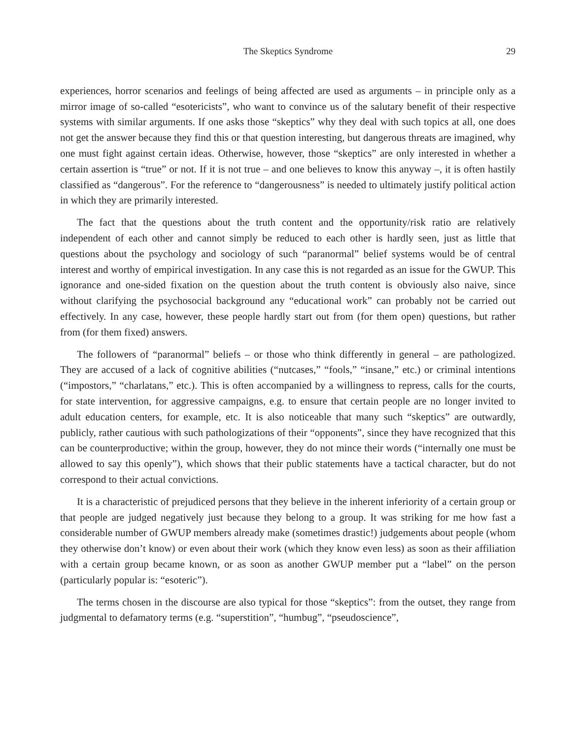The Skeptics Syndrome 29
experiences, horror scenarios and feelings of being affected are used as arguments – in principle only as a mirror image of so-called “esotericists”, who want to convince us of the salutary benefit of their respective systems with similar arguments. If one asks those “skeptics” why they deal with such topics at all, one does not get the answer because they find this or that question interesting, but dangerous threats are imagined, why one must fight against certain ideas. Otherwise, however, those “skeptics” are only interested in whether a certain assertion is “true” or not. If it is not true – and one believes to know this anyway –, it is often hastily classified as “dangerous”. For the reference to “dangerousness” is needed to ultimately justify political action in which they are primarily interested.
The fact that the questions about the truth content and the opportunity/risk ratio are relatively independent of each other and cannot simply be reduced to each other is hardly seen, just as little that questions about the psychology and sociology of such “paranormal” belief systems would be of central interest and worthy of empirical investigation. In any case this is not regarded as an issue for the GWUP. This ignorance and one-sided fixation on the question about the truth content is obviously also naive, since without clarifying the psychosocial background any “educational work” can probably not be carried out effectively. In any case, however, these people hardly start out from (for them open) questions, but rather from (for them fixed) answers.
The followers of “paranormal” beliefs – or those who think differently in general – are pathologized. They are accused of a lack of cognitive abilities (“nutcases,” “fools,” “insane,” etc.) or criminal intentions (“impostors,” “charlatans,” etc.). This is often accompanied by a willingness to repress, calls for the courts, for state intervention, for aggressive campaigns, e.g. to ensure that certain people are no longer invited to adult education centers, for example, etc. It is also noticeable that many such “skeptics” are outwardly, publicly, rather cautious with such pathologizations of their “opponents”, since they have recognized that this can be counterproductive; within the group, however, they do not mince their words (“internally one must be allowed to say this openly”), which shows that their public statements have a tactical character, but do not correspond to their actual convictions.
It is a characteristic of prejudiced persons that they believe in the inherent inferiority of a certain group or that people are judged negatively just because they belong to a group. It was striking for me how fast a considerable number of GWUP members already make (sometimes drastic!) judgements about people (whom they otherwise don’t know) or even about their work (which they know even less) as soon as their affiliation with a certain group became known, or as soon as another GWUP member put a “label” on the person (particularly popular is: “esoteric”).
The terms chosen in the discourse are also typical for those “skeptics”: from the outset, they range from judgmental to defamatory terms (e.g. “superstition”, “humbug”, “pseudoscience”,